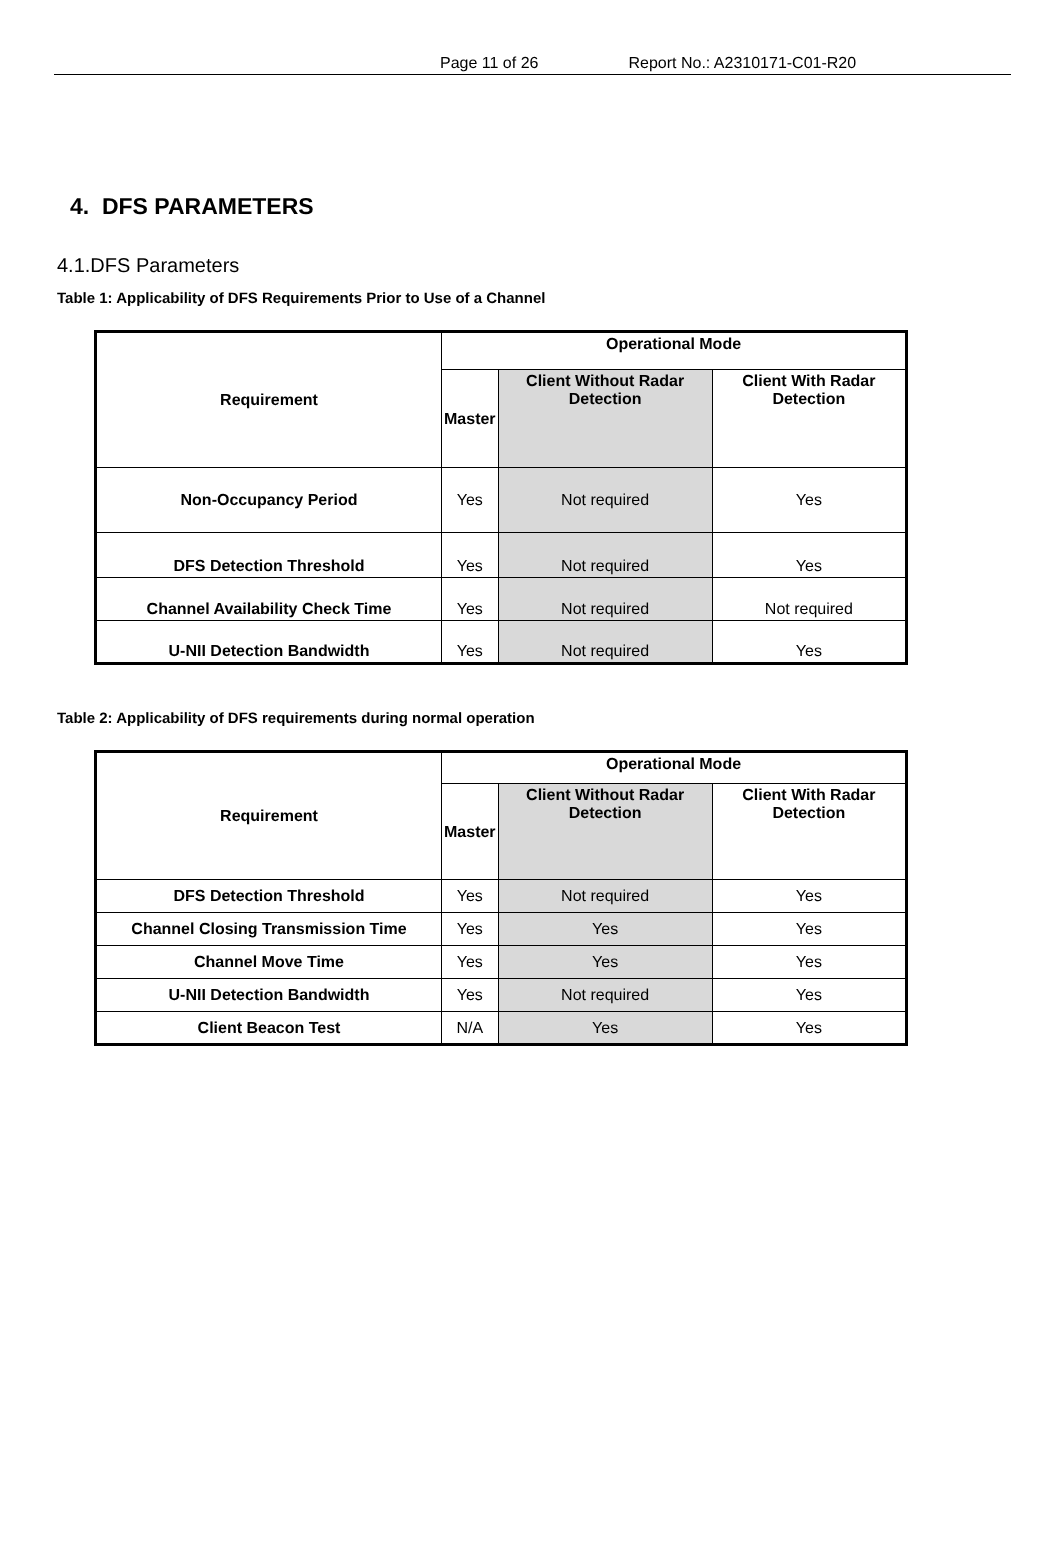Page 11 of 26 Report No.: A2310171-C01-R20
4. DFS PARAMETERS
4.1.DFS Parameters
Table 1: Applicability of DFS Requirements Prior to Use of a Channel
| Requirement | Operational Mode | | |
| --- | --- | --- | --- |
| | Master | Client Without Radar Detection | Client With Radar Detection |
| Non-Occupancy Period | Yes | Not required | Yes |
| DFS Detection Threshold | Yes | Not required | Yes |
| Channel Availability Check Time | Yes | Not required | Not required |
| U-NII Detection Bandwidth | Yes | Not required | Yes |
Table 2: Applicability of DFS requirements during normal operation
| Requirement | Operational Mode | | |
| --- | --- | --- | --- |
| | Master | Client Without Radar Detection | Client With Radar Detection |
| DFS Detection Threshold | Yes | Not required | Yes |
| Channel Closing Transmission Time | Yes | Yes | Yes |
| Channel Move Time | Yes | Yes | Yes |
| U-NII Detection Bandwidth | Yes | Not required | Yes |
| Client Beacon Test | N/A | Yes | Yes |